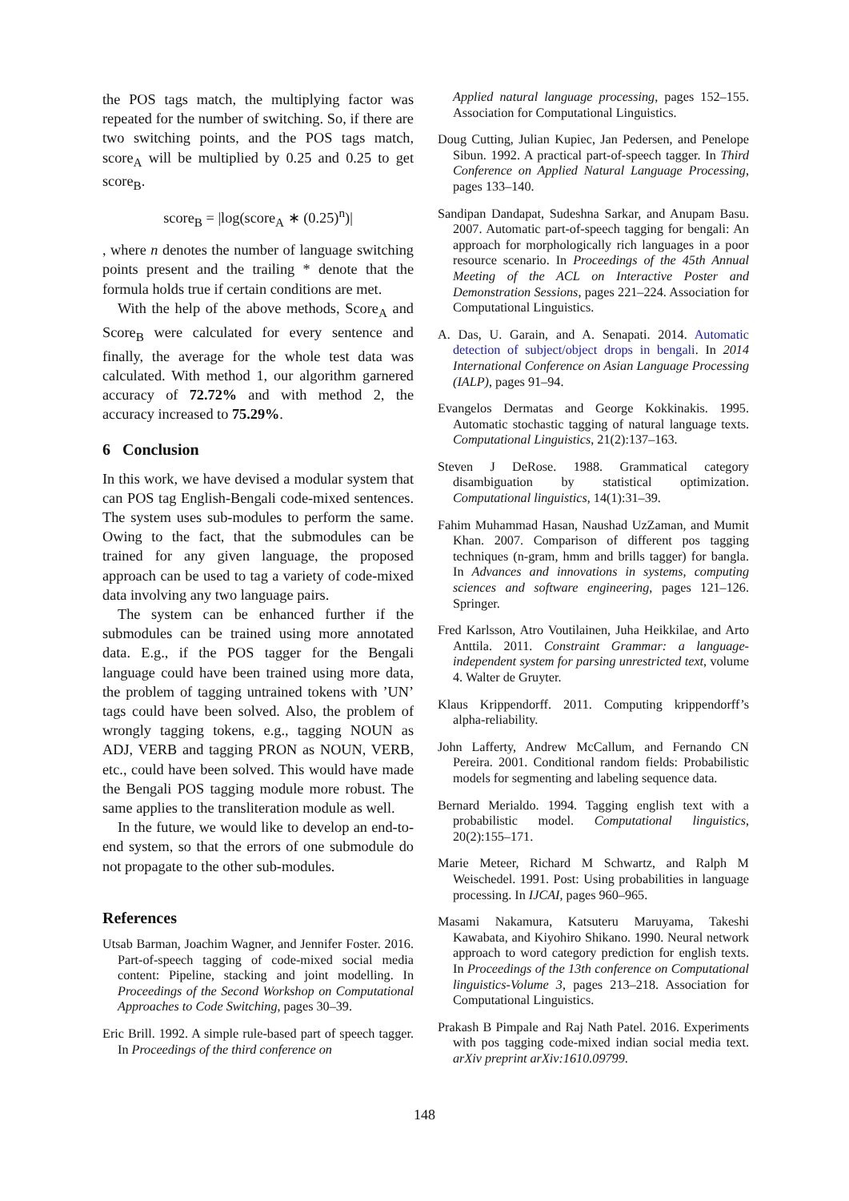the POS tags match, the multiplying factor was repeated for the number of switching. So, if there are two switching points, and the POS tags match, score<sub>A</sub> will be multiplied by 0.25 and 0.25 to get score<sub>B</sub>.
score<sub>B</sub> = |log(score<sub>A</sub> ∗ (0.25)<sup>n</sup>)|
, where n denotes the number of language switching points present and the trailing * denote that the formula holds true if certain conditions are met.
With the help of the above methods, Score<sub>A</sub> and Score<sub>B</sub> were calculated for every sentence and finally, the average for the whole test data was calculated. With method 1, our algorithm garnered accuracy of 72.72% and with method 2, the accuracy increased to 75.29%.
6 Conclusion
In this work, we have devised a modular system that can POS tag English-Bengali code-mixed sentences. The system uses sub-modules to perform the same. Owing to the fact, that the submodules can be trained for any given language, the proposed approach can be used to tag a variety of code-mixed data involving any two language pairs.
The system can be enhanced further if the submodules can be trained using more annotated data. E.g., if the POS tagger for the Bengali language could have been trained using more data, the problem of tagging untrained tokens with ’UN’ tags could have been solved. Also, the problem of wrongly tagging tokens, e.g., tagging NOUN as ADJ, VERB and tagging PRON as NOUN, VERB, etc., could have been solved. This would have made the Bengali POS tagging module more robust. The same applies to the transliteration module as well.
In the future, we would like to develop an end-to-end system, so that the errors of one submodule do not propagate to the other sub-modules.
References
Utsab Barman, Joachim Wagner, and Jennifer Foster. 2016. Part-of-speech tagging of code-mixed social media content: Pipeline, stacking and joint modelling. In Proceedings of the Second Workshop on Computational Approaches to Code Switching, pages 30–39.
Eric Brill. 1992. A simple rule-based part of speech tagger. In Proceedings of the third conference on
Applied natural language processing, pages 152–155. Association for Computational Linguistics.
Doug Cutting, Julian Kupiec, Jan Pedersen, and Penelope Sibun. 1992. A practical part-of-speech tagger. In Third Conference on Applied Natural Language Processing, pages 133–140.
Sandipan Dandapat, Sudeshna Sarkar, and Anupam Basu. 2007. Automatic part-of-speech tagging for bengali: An approach for morphologically rich languages in a poor resource scenario. In Proceedings of the 45th Annual Meeting of the ACL on Interactive Poster and Demonstration Sessions, pages 221–224. Association for Computational Linguistics.
A. Das, U. Garain, and A. Senapati. 2014. Automatic detection of subject/object drops in bengali. In 2014 International Conference on Asian Language Processing (IALP), pages 91–94.
Evangelos Dermatas and George Kokkinakis. 1995. Automatic stochastic tagging of natural language texts. Computational Linguistics, 21(2):137–163.
Steven J DeRose. 1988. Grammatical category disambiguation by statistical optimization. Computational linguistics, 14(1):31–39.
Fahim Muhammad Hasan, Naushad UzZaman, and Mumit Khan. 2007. Comparison of different pos tagging techniques (n-gram, hmm and brills tagger) for bangla. In Advances and innovations in systems, computing sciences and software engineering, pages 121–126. Springer.
Fred Karlsson, Atro Voutilainen, Juha Heikkilae, and Arto Anttila. 2011. Constraint Grammar: a language-independent system for parsing unrestricted text, volume 4. Walter de Gruyter.
Klaus Krippendorff. 2011. Computing krippendorff’s alpha-reliability.
John Lafferty, Andrew McCallum, and Fernando CN Pereira. 2001. Conditional random fields: Probabilistic models for segmenting and labeling sequence data.
Bernard Merialdo. 1994. Tagging english text with a probabilistic model. Computational linguistics, 20(2):155–171.
Marie Meteer, Richard M Schwartz, and Ralph M Weischedel. 1991. Post: Using probabilities in language processing. In IJCAI, pages 960–965.
Masami Nakamura, Katsuteru Maruyama, Takeshi Kawabata, and Kiyohiro Shikano. 1990. Neural network approach to word category prediction for english texts. In Proceedings of the 13th conference on Computational linguistics-Volume 3, pages 213–218. Association for Computational Linguistics.
Prakash B Pimpale and Raj Nath Patel. 2016. Experiments with pos tagging code-mixed indian social media text. arXiv preprint arXiv:1610.09799.
148